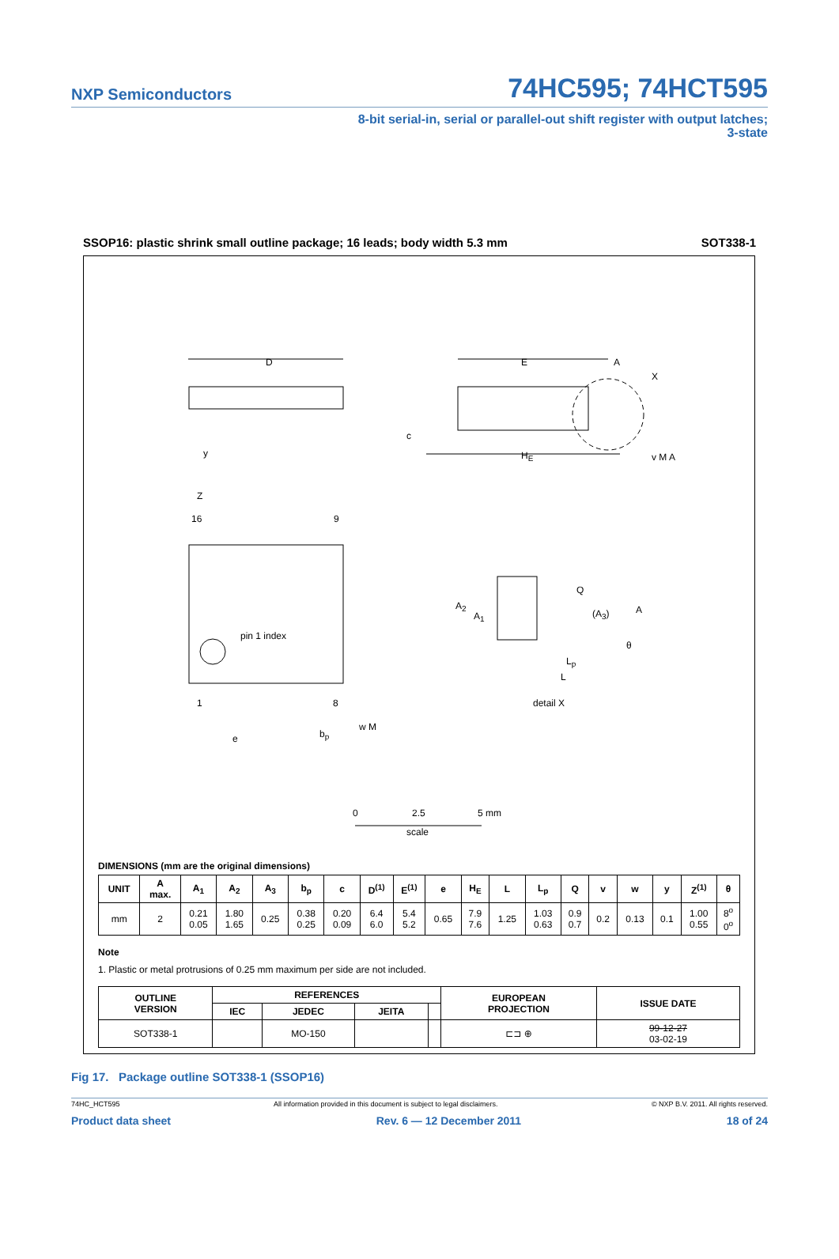NXP Semiconductors
74HC595; 74HCT595
8-bit serial-in, serial or parallel-out shift register with output latches;
3-state
SSOP16: plastic shrink small outline package; 16 leads; body width 5.3 mm
SOT338-1
D E A
X
c
y H<sub>E</sub> v M A
Z
16 9
pin 1 index
1 8
e b<sub>p</sub>
w M
Q
A<sub>2</sub>
A<sub>1</sub> (A<sub>3</sub>) A
θ
L<sub>p</sub>
L
detail X
0 2.5 5 mm
scale
DIMENSIONS (mm are the original dimensions)
| UNIT | A max. | A<sub>1</sub> | A<sub>2</sub> | A<sub>3</sub> | b<sub>p</sub> | c | D<sup>(1)</sup> | E<sup>(1)</sup> | e | H<sub>E</sub> | L | L<sub>p</sub> | Q | v | w | y | Z<sup>(1)</sup> | θ |
| --- | --- | --- | --- | --- | --- | --- | --- | --- | --- | --- | --- | --- | --- | --- | --- | --- | --- | --- |
| mm | 2 | 0.21 0.05 | 1.80 1.65 | 0.25 | 0.38 0.25 | 0.20 0.09 | 6.4 6.0 | 5.4 5.2 | 0.65 | 7.9 7.6 | 1.25 | 1.03 0.63 | 0.9 0.7 | 0.2 | 0.13 | 0.1 | 1.00 0.55 | 8<sup>o</sup> 0<sup>o</sup> |
Note
1. Plastic or metal protrusions of 0.25 mm maximum per side are not included.
| OUTLINE VERSION | REFERENCES | | | | EUROPEAN PROJECTION | ISSUE DATE |
| --- | --- | --- | --- | --- | --- | --- |
| | IEC | JEDEC | JEITA | | | |
| SOT338-1 | | MO-150 | | | ⊏⊐ ⊕ | 99-12-27 03-02-19 |
Fig 17. Package outline SOT338-1 (SSOP16)
74HC_HCT595 All information provided in this document is subject to legal disclaimers. © NXP B.V. 2011. All rights reserved.
Product data sheet Rev. 6 — 12 December 2011 18 of 24